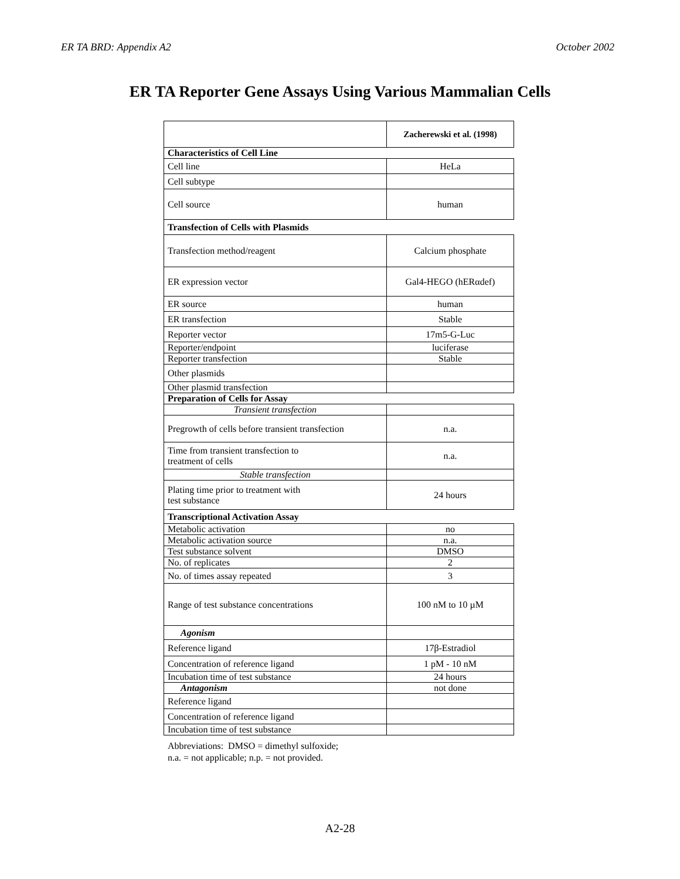ER TA BRD: Appendix A2 October 2002
ER TA Reporter Gene Assays Using Various Mammalian Cells
| | Zacherewski et al. (1998) |
| --- | --- |
| Characteristics of Cell Line | |
| Cell line | HeLa |
| Cell subtype | |
| Cell source | human |
| Transfection of Cells with Plasmids | |
| Transfection method/reagent | Calcium phosphate |
| ER expression vector | Gal4-HEGO (hERαdef) |
| ER source | human |
| ER transfection | Stable |
| Reporter vector | 17m5-G-Luc |
| Reporter/endpoint | luciferase |
| Reporter transfection | Stable |
| Other plasmids | |
| Other plasmid transfection | |
| Preparation of Cells for Assay | |
| Transient transfection | |
| Pregrowth of cells before transient transfection | n.a. |
| Time from transient transfection to treatment of cells | n.a. |
| Stable transfection | |
| Plating time prior to treatment with test substance | 24 hours |
| Transcriptional Activation Assay | |
| Metabolic activation | no |
| Metabolic activation source | n.a. |
| Test substance solvent | DMSO |
| No. of replicates | 2 |
| No. of times assay repeated | 3 |
| Range of test substance concentrations | 100 nM to 10 µM |
| Agonism | |
| Reference ligand | 17β-Estradiol |
| Concentration of reference ligand | 1 pM - 10 nM |
| Incubation time of test substance | 24 hours |
| Antagonism | not done |
| Reference ligand | |
| Concentration of reference ligand | |
| Incubation time of test substance | |
Abbreviations: DMSO = dimethyl sulfoxide;
n.a. = not applicable; n.p. = not provided.
A2-28